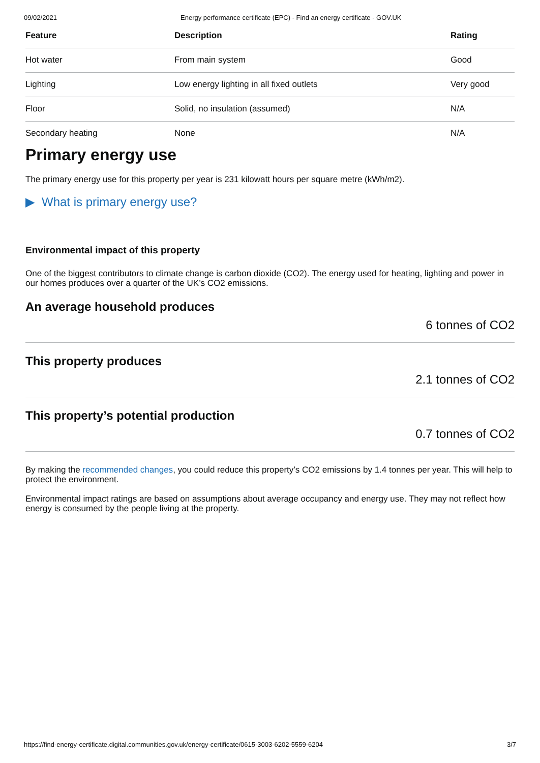09/02/2021 Energy performance certificate (EPC) - Find an energy certificate - GOV.UK
| Feature | Description | Rating |
| --- | --- | --- |
| Hot water | From main system | Good |
| Lighting | Low energy lighting in all fixed outlets | Very good |
| Floor | Solid, no insulation (assumed) | N/A |
| Secondary heating | None | N/A |
Primary energy use
The primary energy use for this property per year is 231 kilowatt hours per square metre (kWh/m2).
▶ What is primary energy use?
Environmental impact of this property
One of the biggest contributors to climate change is carbon dioxide (CO2). The energy used for heating, lighting and power in our homes produces over a quarter of the UK’s CO2 emissions.
An average household produces
6 tonnes of CO2
This property produces
2.1 tonnes of CO2
This property’s potential production
0.7 tonnes of CO2
By making the recommended changes, you could reduce this property’s CO2 emissions by 1.4 tonnes per year. This will help to protect the environment.
Environmental impact ratings are based on assumptions about average occupancy and energy use. They may not reflect how energy is consumed by the people living at the property.
https://find-energy-certificate.digital.communities.gov.uk/energy-certificate/0615-3003-6202-5559-6204 3/7